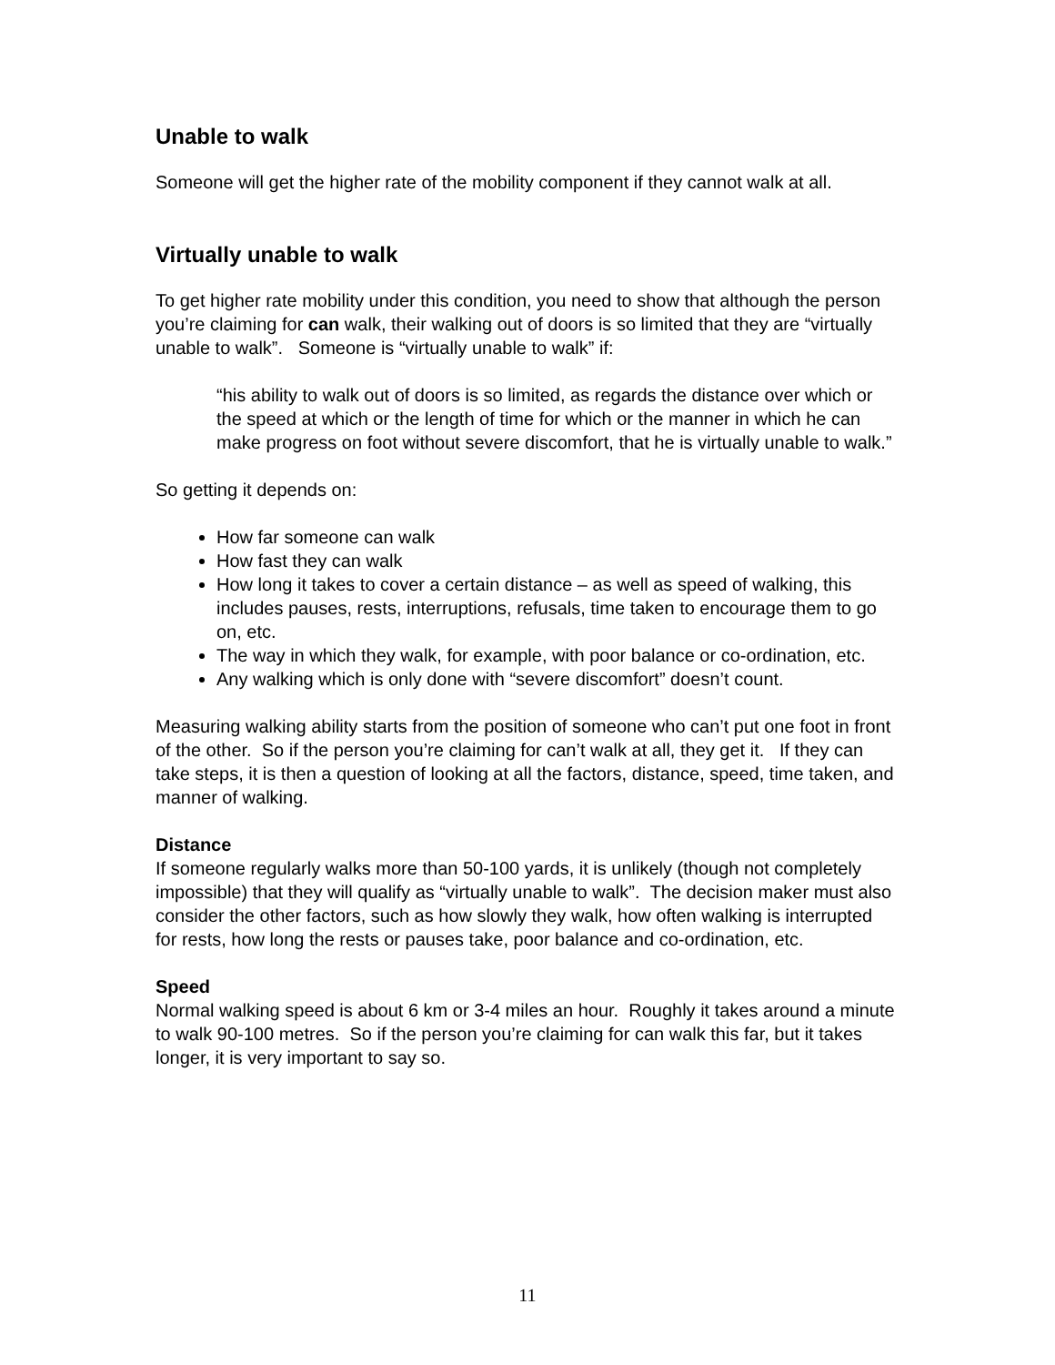Unable to walk
Someone will get the higher rate of the mobility component if they cannot walk at all.
Virtually unable to walk
To get higher rate mobility under this condition, you need to show that although the person you’re claiming for can walk, their walking out of doors is so limited that they are “virtually unable to walk”. Someone is “virtually unable to walk” if:
“his ability to walk out of doors is so limited, as regards the distance over which or the speed at which or the length of time for which or the manner in which he can make progress on foot without severe discomfort, that he is virtually unable to walk.”
So getting it depends on:
How far someone can walk
How fast they can walk
How long it takes to cover a certain distance – as well as speed of walking, this includes pauses, rests, interruptions, refusals, time taken to encourage them to go on, etc.
The way in which they walk, for example, with poor balance or co-ordination, etc.
Any walking which is only done with “severe discomfort” doesn’t count.
Measuring walking ability starts from the position of someone who can’t put one foot in front of the other. So if the person you’re claiming for can’t walk at all, they get it. If they can take steps, it is then a question of looking at all the factors, distance, speed, time taken, and manner of walking.
Distance
If someone regularly walks more than 50-100 yards, it is unlikely (though not completely impossible) that they will qualify as “virtually unable to walk”. The decision maker must also consider the other factors, such as how slowly they walk, how often walking is interrupted for rests, how long the rests or pauses take, poor balance and co-ordination, etc.
Speed
Normal walking speed is about 6 km or 3-4 miles an hour. Roughly it takes around a minute to walk 90-100 metres. So if the person you’re claiming for can walk this far, but it takes longer, it is very important to say so.
11